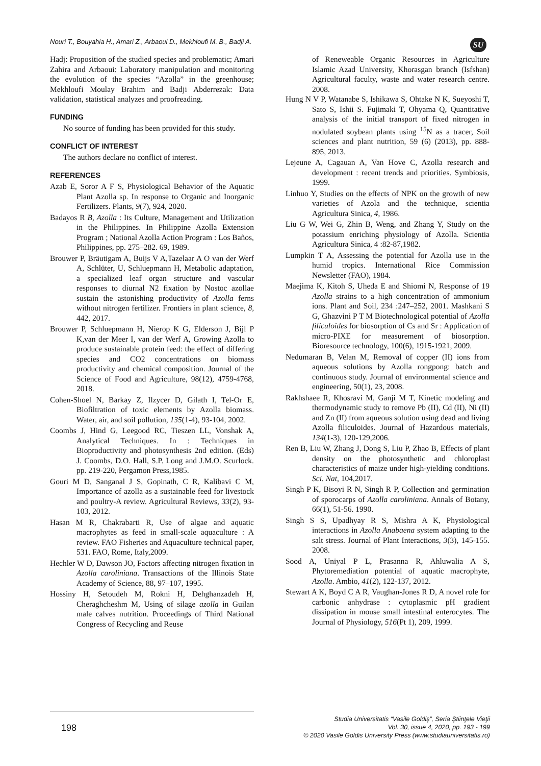Nouri T., Bouyahia H., Amari Z., Arbaoui D., Mekhloufi M. B., Badji A.
SU
Hadj: Proposition of the studied species and problematic; Amari Zahira and Arbaoui: Laboratory manipulation and monitoring the evolution of the species “Azolla” in the greenhouse; Mekhloufi Moulay Brahim and Badji Abderrezak: Data validation, statistical analyzes and proofreading.
FUNDING
No source of funding has been provided for this study.
CONFLICT OF INTEREST
The authors declare no conflict of interest.
REFERENCES
Azab E, Soror A F S, Physiological Behavior of the Aquatic Plant Azolla sp. In response to Organic and Inorganic Fertilizers. Plants, 9(7), 924, 2020.
Badayos R B, Azolla : Its Culture, Management and Utilization in the Philippines. In Philippine Azolla Extension Program ; National Azolla Action Program : Los Baños, Philippines, pp. 275–282. 69, 1989.
Brouwer P, Bräutigam A, Buijs V A,Tazelaar A O van der Werf A, Schlüter, U, Schluepmann H, Metabolic adaptation, a specialized leaf organ structure and vascular responses to diurnal N2 fixation by Nostoc azollae sustain the astonishing productivity of Azolla ferns without nitrogen fertilizer. Frontiers in plant science, 8, 442, 2017.
Brouwer P, Schluepmann H, Nierop K G, Elderson J, Bijl P K,van der Meer I, van der Werf A, Growing Azolla to produce sustainable protein feed: the effect of differing species and CO2 concentrations on biomass productivity and chemical composition. Journal of the Science of Food and Agriculture, 98(12), 4759-4768, 2018.
Cohen-Shoel N, Barkay Z, Ilzycer D, Gilath I, Tel-Or E, Biofiltration of toxic elements by Azolla biomass. Water, air, and soil pollution, 135(1-4), 93-104, 2002.
Coombs J, Hind G, Leegood RC, Tieszen LL, Vonshak A, Analytical Techniques. In : Techniques in Bioproductivity and photosynthesis 2nd edition. (Eds) J. Coombs, D.O. Hall, S.P. Long and J.M.O. Scurlock. pp. 219-220, Pergamon Press,1985.
Gouri M D, Sanganal J S, Gopinath, C R, Kalibavi C M, Importance of azolla as a sustainable feed for livestock and poultry-A review. Agricultural Reviews, 33(2), 93-103, 2012.
Hasan M R, Chakrabarti R, Use of algae and aquatic macrophytes as feed in small-scale aquaculture : A review. FAO Fisheries and Aquaculture technical paper, 531. FAO, Rome, Italy,2009.
Hechler W D, Dawson JO, Factors affecting nitrogen fixation in Azolla caroliniana. Transactions of the Illinois State Academy of Science, 88, 97–107, 1995.
Hossiny H, Setoudeh M, Rokni H, Dehghanzadeh H, Cheraghcheshm M, Using of silage azolla in Guilan male calves nutrition. Proceedings of Third National Congress of Recycling and Reuse
of Reneweable Organic Resources in Agriculture Islamic Azad University, Khorasgan branch (Isfshan) Agricultural faculty, waste and water research centre. 2008.
Hung N V P, Watanabe S, Ishikawa S, Ohtake N K, Sueyoshi T, Sato S, Ishii S. Fujimaki T, Ohyama Q, Quantitative analysis of the initial transport of fixed nitrogen in nodulated soybean plants using <sup>15</sup>N as a tracer, Soil sciences and plant nutrition, 59 (6) (2013), pp. 888- 895, 2013.
Lejeune A, Cagauan A, Van Hove C, Azolla research and development : recent trends and priorities. Symbiosis, 1999.
Linhuo Y, Studies on the effects of NPK on the growth of new varieties of Azola and the technique, scientia Agricultura Sinica, 4, 1986.
Liu G W, Wei G, Zhin B, Weng, and Zhang Y, Study on the potassium enriching physiology of Azolla. Scientia Agricultura Sinica, 4 :82-87,1982.
Lumpkin T A, Assessing the potential for Azolla use in the humid tropics. International Rice Commission Newsletter (FAO), 1984.
Maejima K, Kitoh S, Uheda E and Shiomi N, Response of 19 Azolla strains to a high concentration of ammonium ions. Plant and Soil, 234 :247–252, 2001. Mashkani S G, Ghazvini P T M Biotechnological potential of Azolla filiculoides for biosorption of Cs and Sr : Application of micro-PIXE for measurement of biosorption. Bioresource technology, 100(6), 1915-1921, 2009.
Nedumaran B, Velan M, Removal of copper (II) ions from aqueous solutions by Azolla rongpong: batch and continuous study. Journal of environmental science and engineering, 50(1), 23, 2008.
Rakhshaee R, Khosravi M, Ganji M T, Kinetic modeling and thermodynamic study to remove Pb (II), Cd (II), Ni (II) and Zn (II) from aqueous solution using dead and living Azolla filiculoides. Journal of Hazardous materials, 134(1-3), 120-129,2006.
Ren B, Liu W, Zhang J, Dong S, Liu P, Zhao B, Effects of plant density on the photosynthetic and chloroplast characteristics of maize under high-yielding conditions. Sci. Nat, 104,2017.
Singh P K, Bisoyi R N, Singh R P, Collection and germination of sporocarps of Azolla caroliniana. Annals of Botany, 66(1), 51-56. 1990.
Singh S S, Upadhyay R S, Mishra A K, Physiological interactions in Azolla Anabaena system adapting to the salt stress. Journal of Plant Interactions, 3(3), 145-155. 2008.
Sood A, Uniyal P L, Prasanna R, Ahluwalia A S, Phytoremediation potential of aquatic macrophyte, Azolla. Ambio, 41(2), 122-137, 2012.
Stewart A K, Boyd C A R, Vaughan-Jones R D, A novel role for carbonic anhydrase : cytoplasmic pH gradient dissipation in mouse small intestinal enterocytes. The Journal of Physiology, 516(Pt 1), 209, 1999.
198
Studia Universitatis “Vasile Goldiş”, Seria Ştiinţele Vieţii
Vol. 30, issue 4, 2020, pp. 193 - 199
© 2020 Vasile Goldis University Press (www.studiauniversitatis.ro)